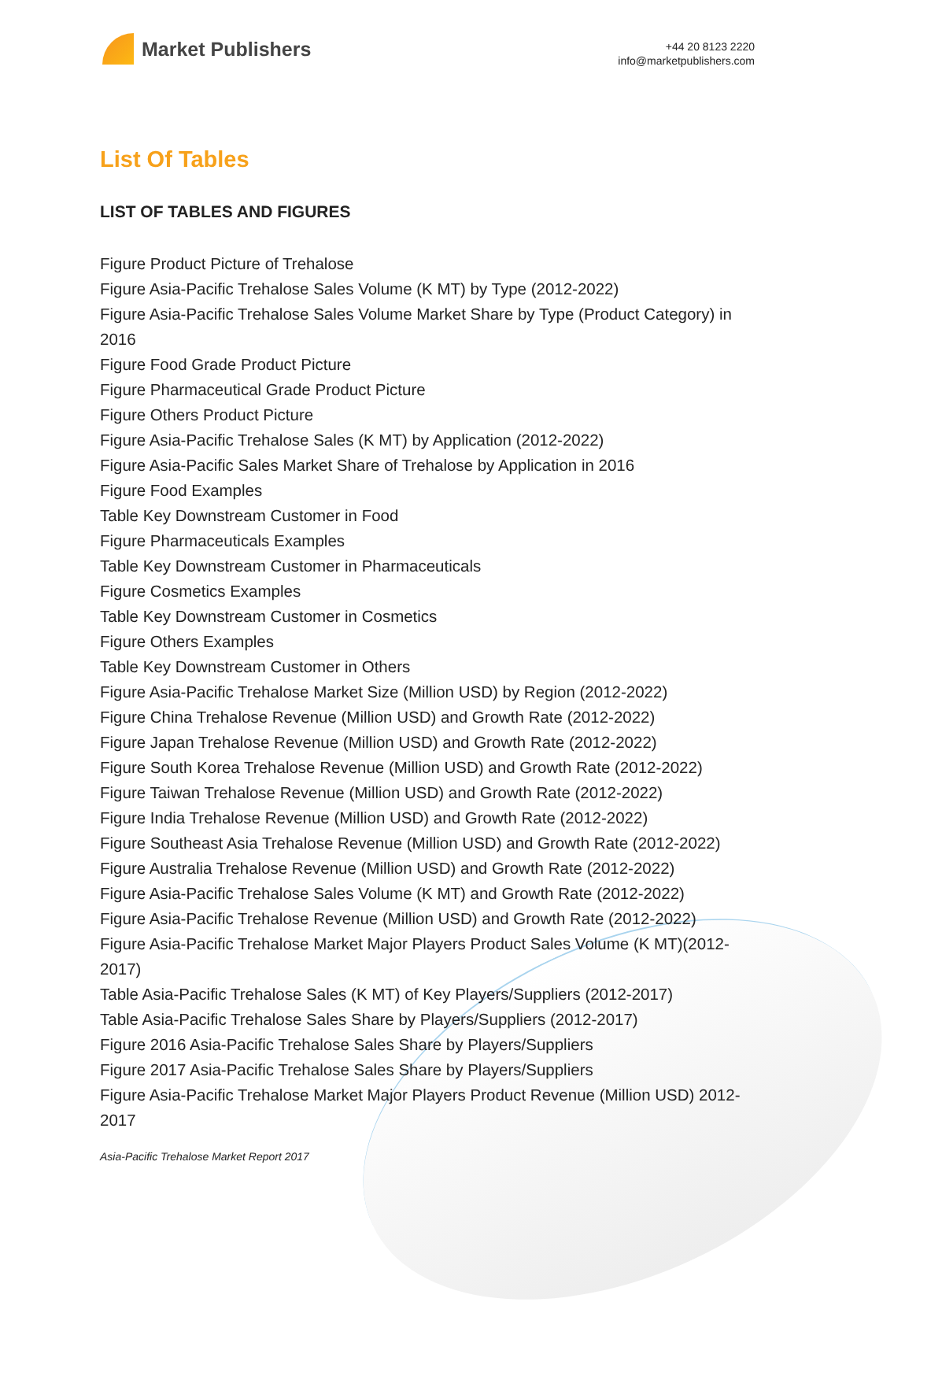Market Publishers
+44 20 8123 2220
info@marketpublishers.com
List Of Tables
LIST OF TABLES AND FIGURES
Figure Product Picture of Trehalose
Figure Asia-Pacific Trehalose Sales Volume (K MT) by Type (2012-2022)
Figure Asia-Pacific Trehalose Sales Volume Market Share by Type (Product Category) in 2016
Figure Food Grade Product Picture
Figure Pharmaceutical Grade Product Picture
Figure Others Product Picture
Figure Asia-Pacific Trehalose Sales (K MT) by Application (2012-2022)
Figure Asia-Pacific Sales Market Share of Trehalose by Application in 2016
Figure Food Examples
Table Key Downstream Customer in Food
Figure Pharmaceuticals Examples
Table Key Downstream Customer in Pharmaceuticals
Figure Cosmetics Examples
Table Key Downstream Customer in Cosmetics
Figure Others Examples
Table Key Downstream Customer in Others
Figure Asia-Pacific Trehalose Market Size (Million USD) by Region (2012-2022)
Figure China Trehalose Revenue (Million USD) and Growth Rate (2012-2022)
Figure Japan Trehalose Revenue (Million USD) and Growth Rate (2012-2022)
Figure South Korea Trehalose Revenue (Million USD) and Growth Rate (2012-2022)
Figure Taiwan Trehalose Revenue (Million USD) and Growth Rate (2012-2022)
Figure India Trehalose Revenue (Million USD) and Growth Rate (2012-2022)
Figure Southeast Asia Trehalose Revenue (Million USD) and Growth Rate (2012-2022)
Figure Australia Trehalose Revenue (Million USD) and Growth Rate (2012-2022)
Figure Asia-Pacific Trehalose Sales Volume (K MT) and Growth Rate (2012-2022)
Figure Asia-Pacific Trehalose Revenue (Million USD) and Growth Rate (2012-2022)
Figure Asia-Pacific Trehalose Market Major Players Product Sales Volume (K MT)(2012-2017)
Table Asia-Pacific Trehalose Sales (K MT) of Key Players/Suppliers (2012-2017)
Table Asia-Pacific Trehalose Sales Share by Players/Suppliers (2012-2017)
Figure 2016 Asia-Pacific Trehalose Sales Share by Players/Suppliers
Figure 2017 Asia-Pacific Trehalose Sales Share by Players/Suppliers
Figure Asia-Pacific Trehalose Market Major Players Product Revenue (Million USD) 2012-2017
Asia-Pacific Trehalose Market Report 2017